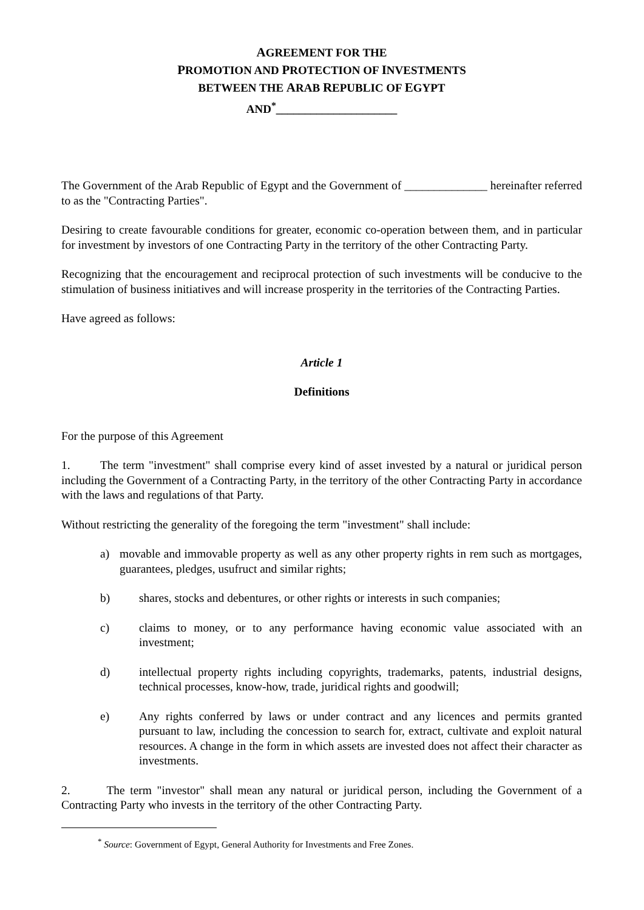AGREEMENT FOR THE
PROMOTION AND PROTECTION OF INVESTMENTS
BETWEEN THE ARAB REPUBLIC OF EGYPT
AND<sup>*</sup>_____________________
The Government of the Arab Republic of Egypt and the Government of ______________ hereinafter referred to as the "Contracting Parties".
Desiring to create favourable conditions for greater, economic co-operation between them, and in particular for investment by investors of one Contracting Party in the territory of the other Contracting Party.
Recognizing that the encouragement and reciprocal protection of such investments will be conducive to the stimulation of business initiatives and will increase prosperity in the territories of the Contracting Parties.
Have agreed as follows:
Article 1
Definitions
For the purpose of this Agreement
1. The term "investment" shall comprise every kind of asset invested by a natural or juridical person including the Government of a Contracting Party, in the territory of the other Contracting Party in accordance with the laws and regulations of that Party.
Without restricting the generality of the foregoing the term "investment" shall include:
a) movable and immovable property as well as any other property rights in rem such as mortgages, guarantees, pledges, usufruct and similar rights;
b) shares, stocks and debentures, or other rights or interests in such companies;
c) claims to money, or to any performance having economic value associated with an investment;
d) intellectual property rights including copyrights, trademarks, patents, industrial designs, technical processes, know-how, trade, juridical rights and goodwill;
e) Any rights conferred by laws or under contract and any licences and permits granted pursuant to law, including the concession to search for, extract, cultivate and exploit natural resources. A change in the form in which assets are invested does not affect their character as investments.
2. The term "investor" shall mean any natural or juridical person, including the Government of a Contracting Party who invests in the territory of the other Contracting Party.
<sup>*</sup> Source: Government of Egypt, General Authority for Investments and Free Zones.